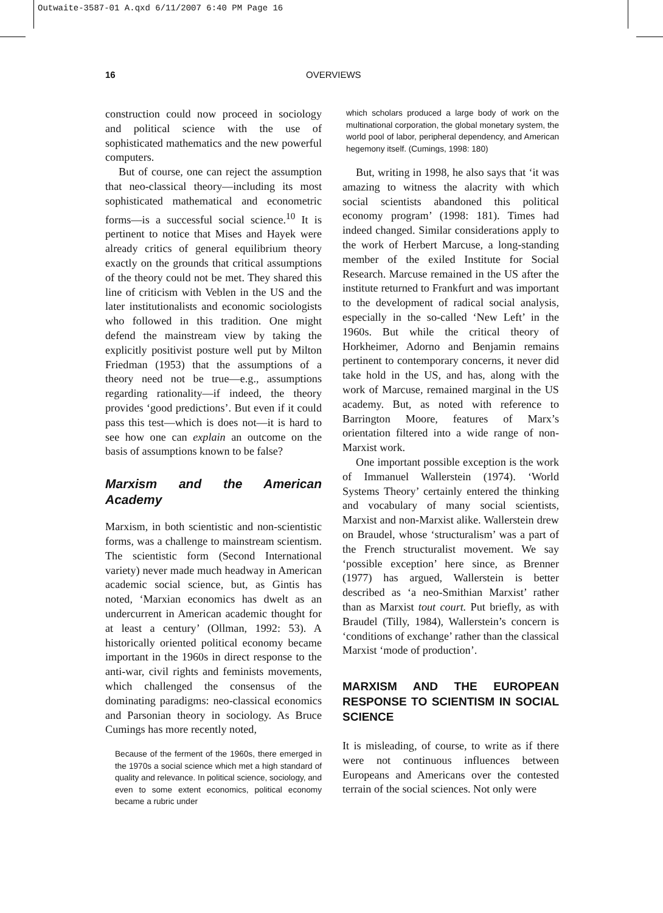Outwaite-3587-01 A.qxd 6/11/2007 6:40 PM Page 16
16 OVERVIEWS
construction could now proceed in sociology and political science with the use of sophisticated mathematics and the new powerful computers.
But of course, one can reject the assumption that neo-classical theory—including its most sophisticated mathematical and econometric forms—is a successful social science.<sup>10</sup> It is pertinent to notice that Mises and Hayek were already critics of general equilibrium theory exactly on the grounds that critical assumptions of the theory could not be met. They shared this line of criticism with Veblen in the US and the later institutionalists and economic sociologists who followed in this tradition. One might defend the mainstream view by taking the explicitly positivist posture well put by Milton Friedman (1953) that the assumptions of a theory need not be true—e.g., assumptions regarding rationality—if indeed, the theory provides ‘good predictions’. But even if it could pass this test—which is does not—it is hard to see how one can explain an outcome on the basis of assumptions known to be false?
Marxism and the American Academy
Marxism, in both scientistic and non-scientistic forms, was a challenge to mainstream scientism. The scientistic form (Second International variety) never made much headway in American academic social science, but, as Gintis has noted, ‘Marxian economics has dwelt as an undercurrent in American academic thought for at least a century’ (Ollman, 1992: 53). A historically oriented political economy became important in the 1960s in direct response to the anti-war, civil rights and feminists movements, which challenged the consensus of the dominating paradigms: neo-classical economics and Parsonian theory in sociology. As Bruce Cumings has more recently noted,
Because of the ferment of the 1960s, there emerged in the 1970s a social science which met a high standard of quality and relevance. In political science, sociology, and even to some extent economics, political economy became a rubric under
which scholars produced a large body of work on the multinational corporation, the global monetary system, the world pool of labor, peripheral dependency, and American hegemony itself. (Cumings, 1998: 180)
But, writing in 1998, he also says that ‘it was amazing to witness the alacrity with which social scientists abandoned this political economy program’ (1998: 181). Times had indeed changed. Similar considerations apply to the work of Herbert Marcuse, a long-standing member of the exiled Institute for Social Research. Marcuse remained in the US after the institute returned to Frankfurt and was important to the development of radical social analysis, especially in the so-called ‘New Left’ in the 1960s. But while the critical theory of Horkheimer, Adorno and Benjamin remains pertinent to contemporary concerns, it never did take hold in the US, and has, along with the work of Marcuse, remained marginal in the US academy. But, as noted with reference to Barrington Moore, features of Marx’s orientation filtered into a wide range of non-Marxist work.
One important possible exception is the work of Immanuel Wallerstein (1974). ‘World Systems Theory’ certainly entered the thinking and vocabulary of many social scientists, Marxist and non-Marxist alike. Wallerstein drew on Braudel, whose ‘structuralism’ was a part of the French structuralist movement. We say ‘possible exception’ here since, as Brenner (1977) has argued, Wallerstein is better described as ‘a neo-Smithian Marxist’ rather than as Marxist tout court. Put briefly, as with Braudel (Tilly, 1984), Wallerstein’s concern is ‘conditions of exchange’ rather than the classical Marxist ‘mode of production’.
MARXISM AND THE EUROPEAN RESPONSE TO SCIENTISM IN SOCIAL SCIENCE
It is misleading, of course, to write as if there were not continuous influences between Europeans and Americans over the contested terrain of the social sciences. Not only were